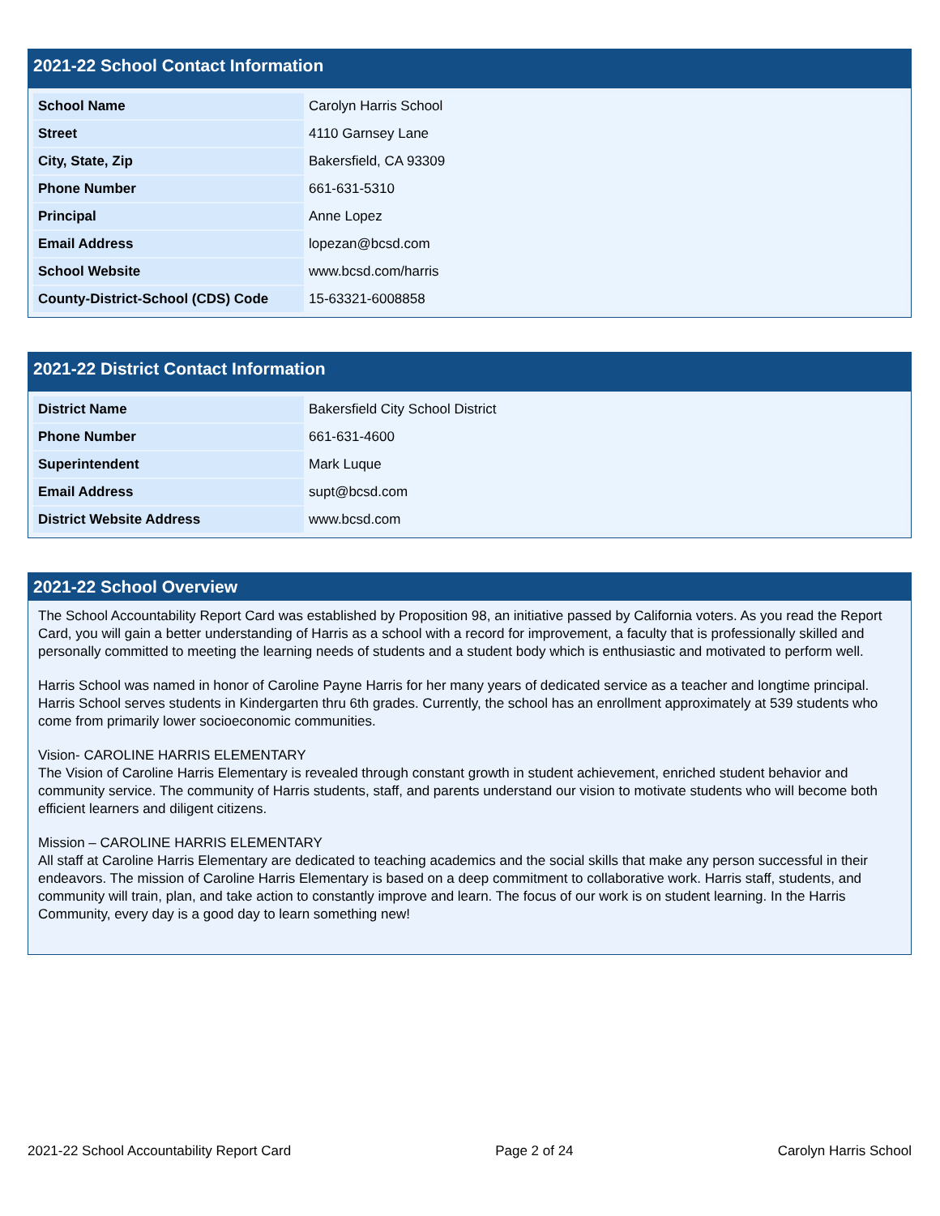2021-22 School Contact Information
| School Name | Carolyn Harris School |
| Street | 4110 Garnsey Lane |
| City, State, Zip | Bakersfield, CA 93309 |
| Phone Number | 661-631-5310 |
| Principal | Anne Lopez |
| Email Address | lopezan@bcsd.com |
| School Website | www.bcsd.com/harris |
| County-District-School (CDS) Code | 15-63321-6008858 |
2021-22 District Contact Information
| District Name | Bakersfield City School District |
| Phone Number | 661-631-4600 |
| Superintendent | Mark Luque |
| Email Address | supt@bcsd.com |
| District Website Address | www.bcsd.com |
2021-22 School Overview
The School Accountability Report Card was established by Proposition 98, an initiative passed by California voters. As you read the Report Card, you will gain a better understanding of Harris as a school with a record for improvement, a faculty that is professionally skilled and personally committed to meeting the learning needs of students and a student body which is enthusiastic and motivated to perform well.
Harris School was named in honor of Caroline Payne Harris for her many years of dedicated service as a teacher and longtime principal. Harris School serves students in Kindergarten thru 6th grades. Currently, the school has an enrollment approximately at 539 students who come from primarily lower socioeconomic communities.
Vision- CAROLINE HARRIS ELEMENTARY
The Vision of Caroline Harris Elementary is revealed through constant growth in student achievement, enriched student behavior and community service. The community of Harris students, staff, and parents understand our vision to motivate students who will become both efficient learners and diligent citizens.
Mission – CAROLINE HARRIS ELEMENTARY
All staff at Caroline Harris Elementary are dedicated to teaching academics and the social skills that make any person successful in their endeavors. The mission of Caroline Harris Elementary is based on a deep commitment to collaborative work. Harris staff, students, and community will train, plan, and take action to constantly improve and learn. The focus of our work is on student learning. In the Harris Community, every day is a good day to learn something new!
2021-22 School Accountability Report Card Page 2 of 24 Carolyn Harris School